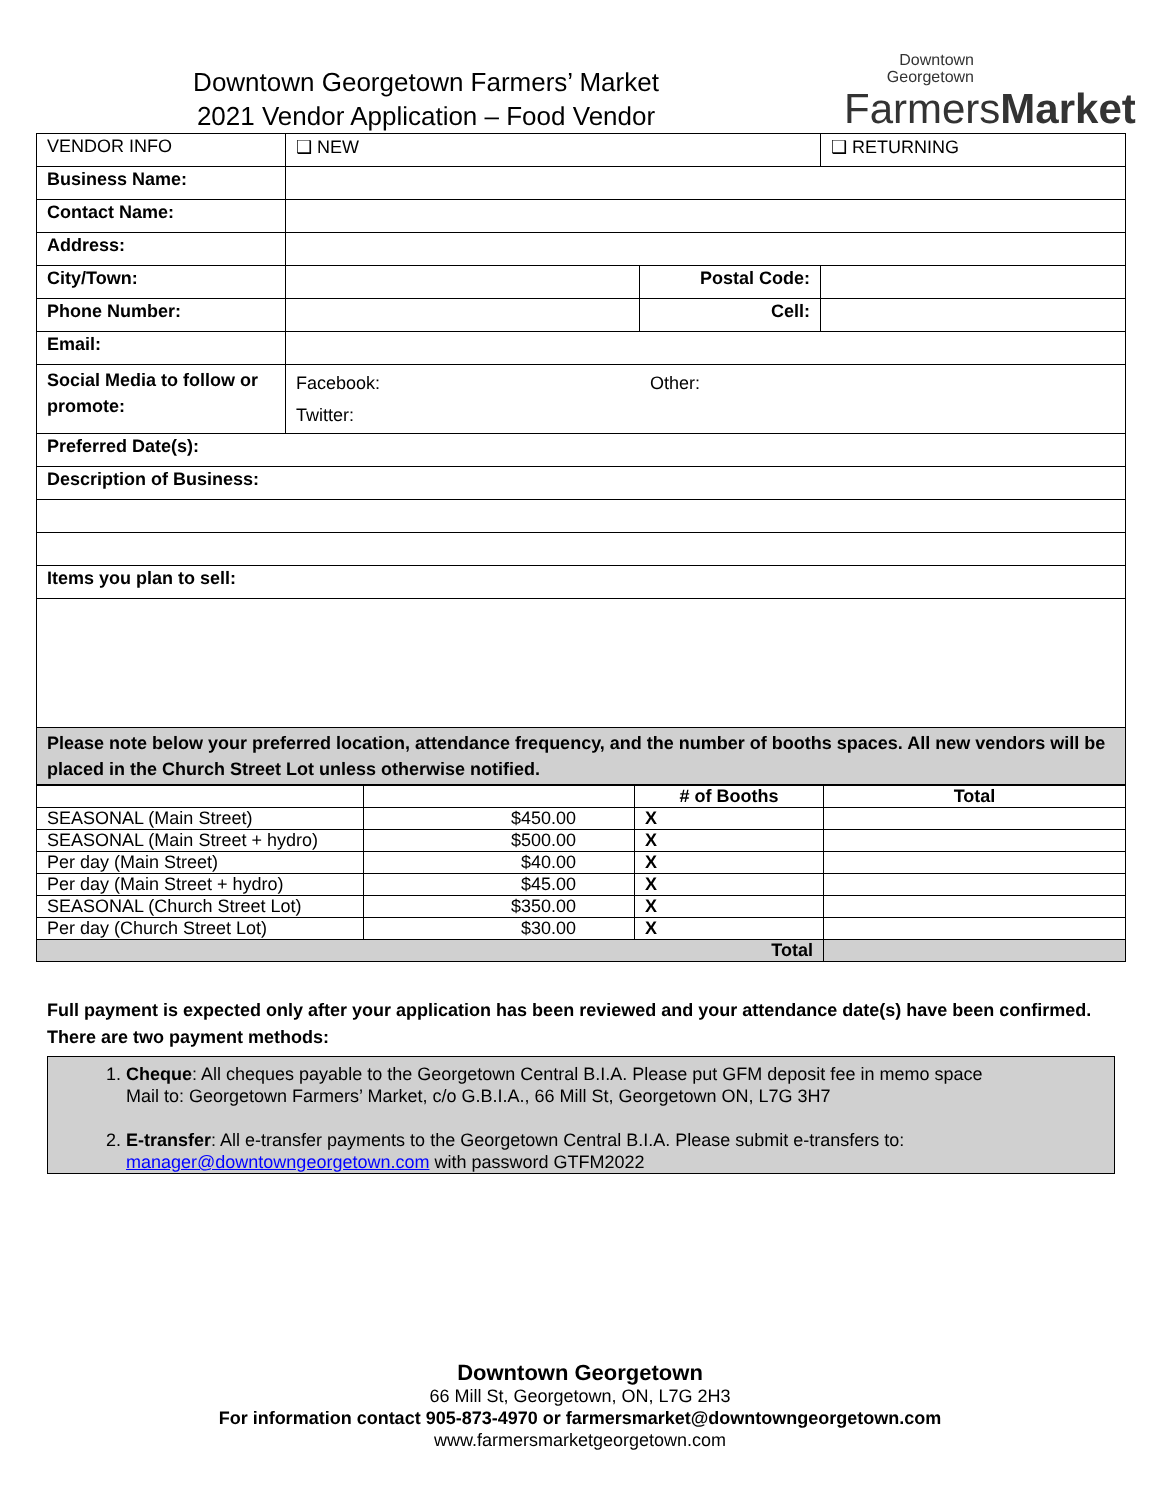Downtown Georgetown Farmers’ Market
2021 Vendor Application – Food Vendor
Downtown
Georgetown
FarmersMarket
| VENDOR INFO | ❑ NEW | | ❑ RETURNING |
| Business Name: | | | |
| Contact Name: | | | |
| Address: | | | |
| City/Town: | | Postal Code: | |
| Phone Number: | | Cell: | |
| Email: | | | |
| Social Media to follow or promote: | Facebook: Other: Twitter: | | |
| Preferred Date(s): | | | |
| Description of Business: | | | |
| Items you plan to sell: | | | |
| Please note below your preferred location, attendance frequency, and the number of booths spaces. All new vendors will be placed in the Church Street Lot unless otherwise notified. | | | |
| | | # of Booths | Total |
| --- | --- | --- | --- |
| SEASONAL (Main Street) | $450.00 | X | |
| SEASONAL (Main Street + hydro) | $500.00 | X | |
| Per day (Main Street) | $40.00 | X | |
| Per day (Main Street + hydro) | $45.00 | X | |
| SEASONAL (Church Street Lot) | $350.00 | X | |
| Per day (Church Street Lot) | $30.00 | X | |
| Total | | | |
Full payment is expected only after your application has been reviewed and your attendance date(s) have been confirmed.
There are two payment methods:
1. Cheque: All cheques payable to the Georgetown Central B.I.A. Please put GFM deposit fee in memo space
Mail to: Georgetown Farmers’ Market, c/o G.B.I.A., 66 Mill St, Georgetown ON, L7G 3H7
2. E-transfer: All e-transfer payments to the Georgetown Central B.I.A. Please submit e-transfers to: manager@downtowngeorgetown.com with password GTFM2022
Downtown Georgetown
66 Mill St, Georgetown, ON, L7G 2H3
For information contact 905-873-4970 or farmersmarket@downtowngeorgetown.com
www.farmersmarketgeorgetown.com